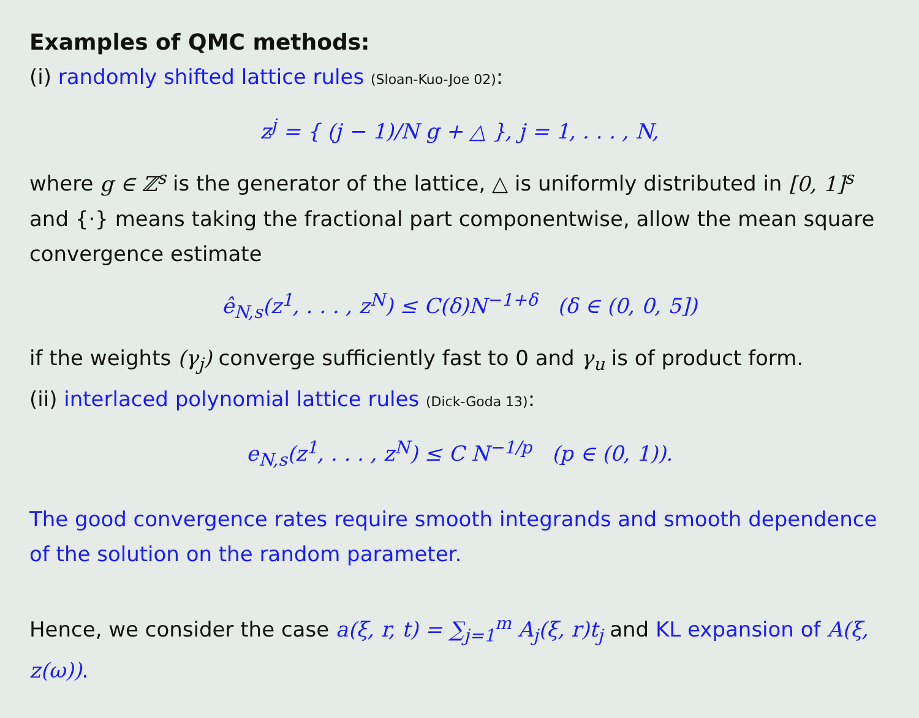Examples of QMC methods:
(i) randomly shifted lattice rules (Sloan-Kuo-Joe 02):
z<sup>j</sup> = { (j − 1)/N g + △ }, j = 1, . . . , N,
where g ∈ ℤ<sup>s</sup> is the generator of the lattice, △ is uniformly distributed in [0, 1]<sup>s</sup> and {·} means taking the fractional part componentwise, allow the mean square convergence estimate
ê<sub>N,s</sub>(z<sup>1</sup>, . . . , z<sup>N</sup>) ≤ C(δ)N<sup>−1+δ</sup> (δ ∈ (0, 0, 5])
if the weights (γ<sub>j</sub>) converge sufficiently fast to 0 and γ<sub>u</sub> is of product form.
(ii) interlaced polynomial lattice rules (Dick-Goda 13):
e<sub>N,s</sub>(z<sup>1</sup>, . . . , z<sup>N</sup>) ≤ C N<sup>−1/p</sup> (p ∈ (0, 1)).
The good convergence rates require smooth integrands and smooth dependence of the solution on the random parameter.
Hence, we consider the case a(ξ, r, t) = ∑<sub>j=1</sub><sup>m</sup> A<sub>j</sub>(ξ, r)t<sub>j</sub> and KL expansion of A(ξ, z(ω)).